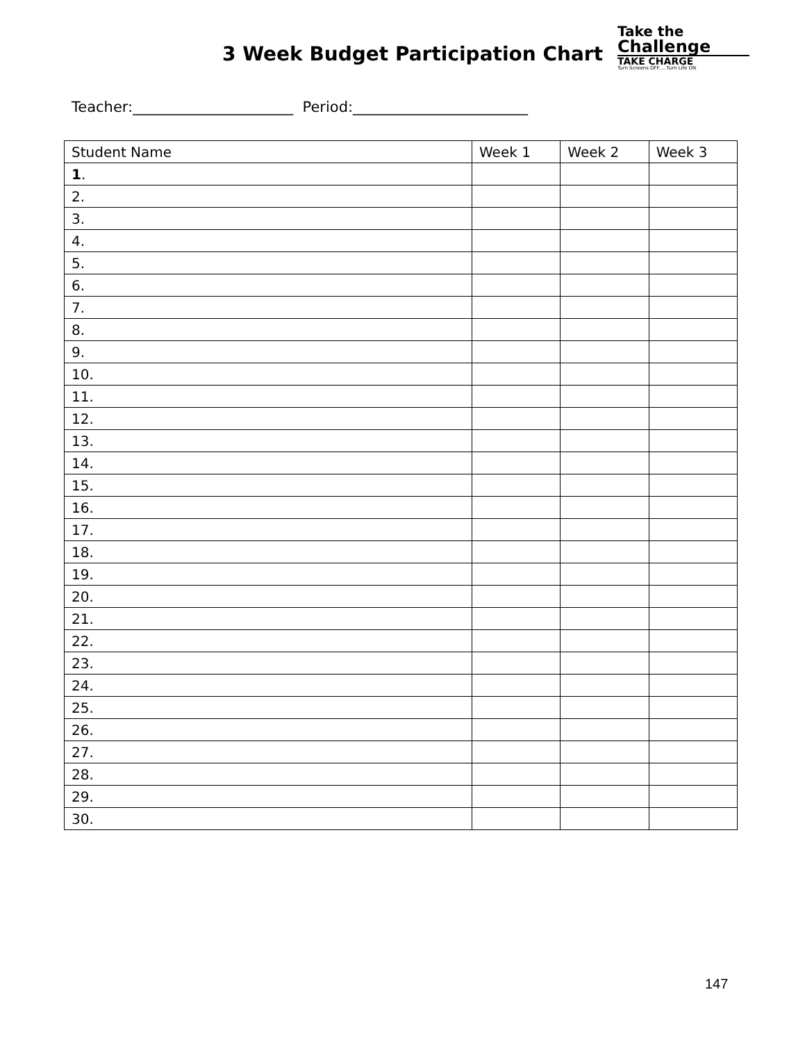3 Week Budget Participation Chart
Take the
Challenge
TAKE CHARGE
Turn Screens OFF.....Turn Life ON
Teacher:______________________ Period:________________________
| Student Name | Week 1 | Week 2 | Week 3 |
| --- | --- | --- | --- |
| 1 . | | | |
| 2. | | | |
| 3. | | | |
| 4. | | | |
| 5. | | | |
| 6. | | | |
| 7. | | | |
| 8. | | | |
| 9. | | | |
| 10. | | | |
| 11. | | | |
| 12. | | | |
| 13. | | | |
| 14. | | | |
| 15. | | | |
| 16. | | | |
| 17. | | | |
| 18. | | | |
| 19. | | | |
| 20. | | | |
| 21. | | | |
| 22. | | | |
| 23. | | | |
| 24. | | | |
| 25. | | | |
| 26. | | | |
| 27. | | | |
| 28. | | | |
| 29. | | | |
| 30. | | | |
147